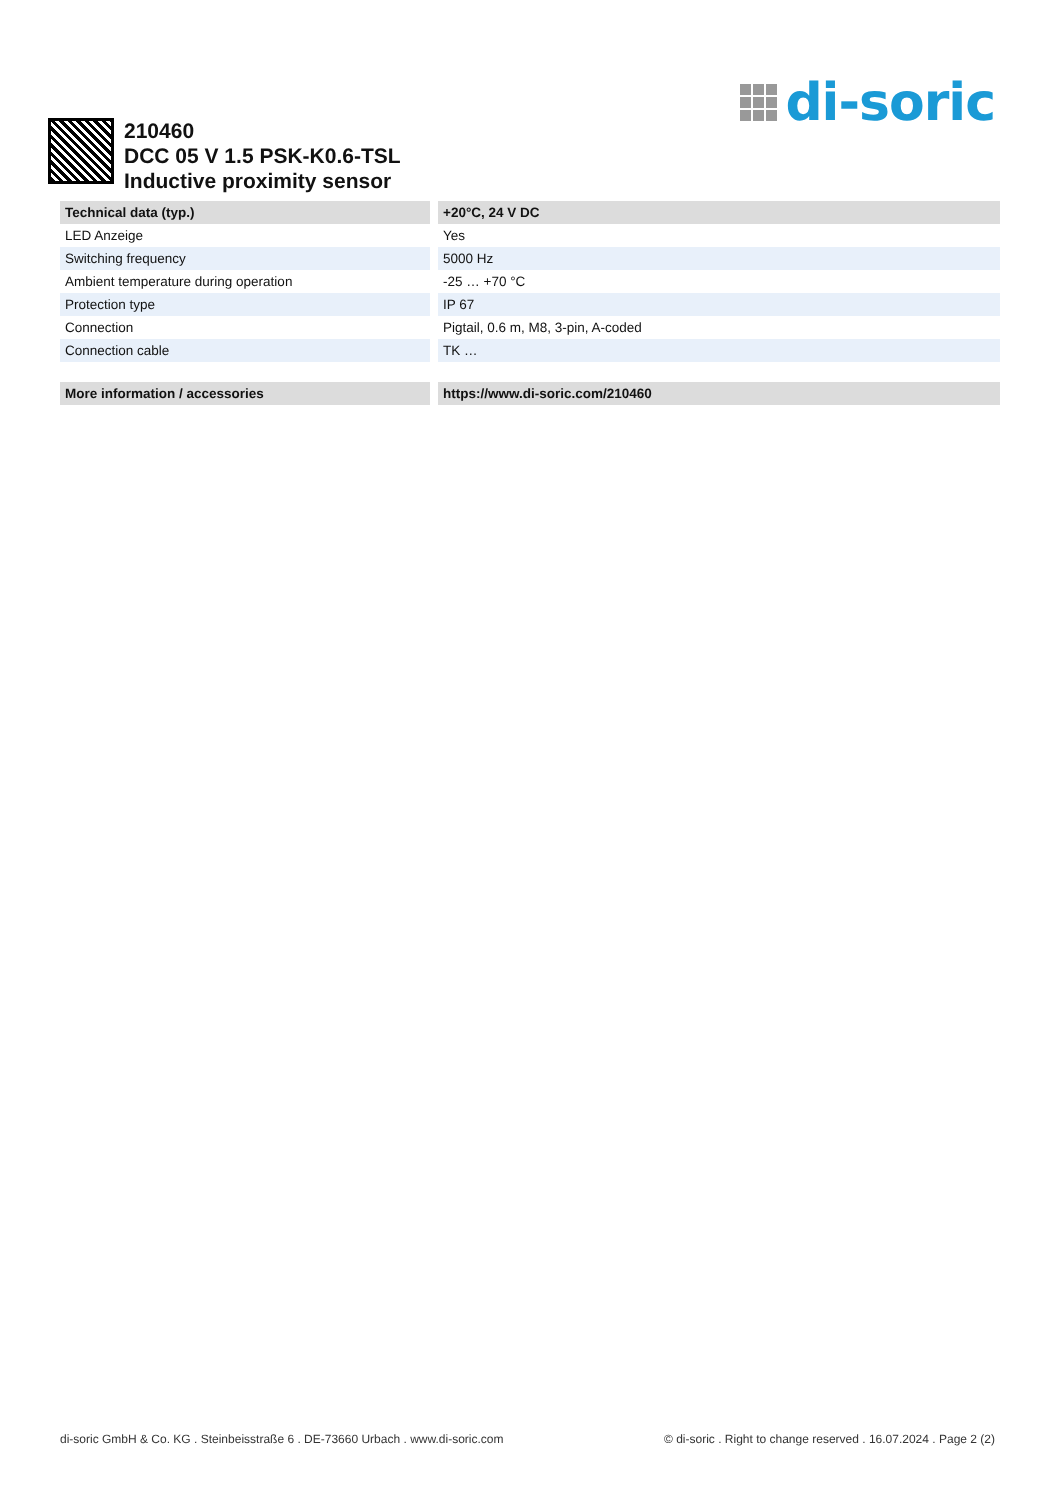di-soric
210460
DCC 05 V 1.5 PSK-K0.6-TSL
Inductive proximity sensor
| Technical data (typ.) | +20°C, 24 V DC |
| --- | --- |
| LED Anzeige | Yes |
| Switching frequency | 5000 Hz |
| Ambient temperature during operation | -25 … +70 °C |
| Protection type | IP 67 |
| Connection | Pigtail, 0.6 m, M8, 3-pin, A-coded |
| Connection cable | TK … |
| More information / accessories | https://www.di-soric.com/210460 |
di-soric GmbH & Co. KG . Steinbeisstraße 6 . DE-73660 Urbach . www.di-soric.com © di-soric . Right to change reserved . 16.07.2024 . Page 2 (2)